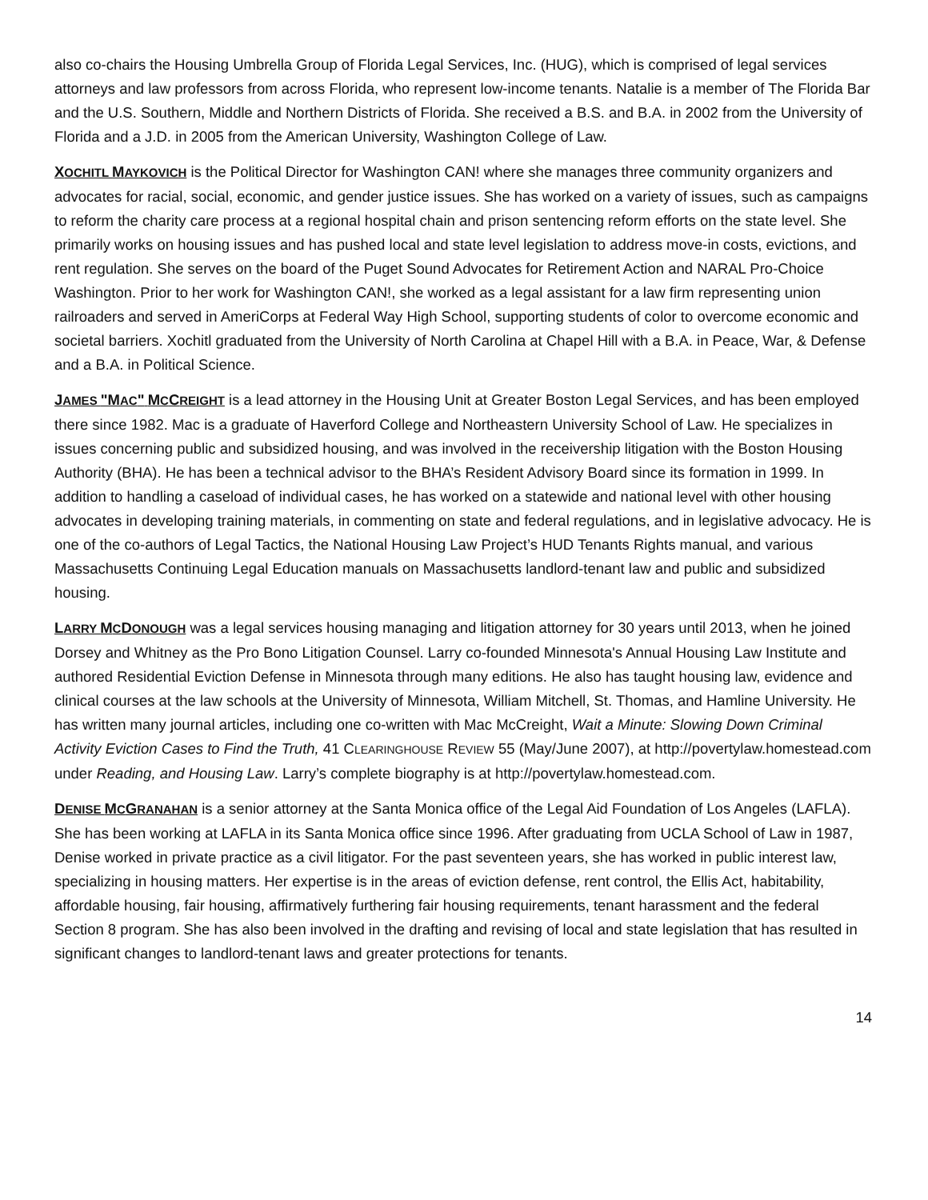also co-chairs the Housing Umbrella Group of Florida Legal Services, Inc. (HUG), which is comprised of legal services attorneys and law professors from across Florida, who represent low-income tenants. Natalie is a member of The Florida Bar and the U.S. Southern, Middle and Northern Districts of Florida. She received a B.S. and B.A. in 2002 from the University of Florida and a J.D. in 2005 from the American University, Washington College of Law.
XOCHITL MAYKOVICH is the Political Director for Washington CAN! where she manages three community organizers and advocates for racial, social, economic, and gender justice issues. She has worked on a variety of issues, such as campaigns to reform the charity care process at a regional hospital chain and prison sentencing reform efforts on the state level. She primarily works on housing issues and has pushed local and state level legislation to address move-in costs, evictions, and rent regulation. She serves on the board of the Puget Sound Advocates for Retirement Action and NARAL Pro-Choice Washington. Prior to her work for Washington CAN!, she worked as a legal assistant for a law firm representing union railroaders and served in AmeriCorps at Federal Way High School, supporting students of color to overcome economic and societal barriers. Xochitl graduated from the University of North Carolina at Chapel Hill with a B.A. in Peace, War, & Defense and a B.A. in Political Science.
JAMES "MAC" MCCREIGHT is a lead attorney in the Housing Unit at Greater Boston Legal Services, and has been employed there since 1982. Mac is a graduate of Haverford College and Northeastern University School of Law. He specializes in issues concerning public and subsidized housing, and was involved in the receivership litigation with the Boston Housing Authority (BHA). He has been a technical advisor to the BHA’s Resident Advisory Board since its formation in 1999. In addition to handling a caseload of individual cases, he has worked on a statewide and national level with other housing advocates in developing training materials, in commenting on state and federal regulations, and in legislative advocacy. He is one of the co-authors of Legal Tactics, the National Housing Law Project’s HUD Tenants Rights manual, and various Massachusetts Continuing Legal Education manuals on Massachusetts landlord-tenant law and public and subsidized housing.
LARRY MCDONOUGH was a legal services housing managing and litigation attorney for 30 years until 2013, when he joined Dorsey and Whitney as the Pro Bono Litigation Counsel. Larry co-founded Minnesota's Annual Housing Law Institute and authored Residential Eviction Defense in Minnesota through many editions. He also has taught housing law, evidence and clinical courses at the law schools at the University of Minnesota, William Mitchell, St. Thomas, and Hamline University. He has written many journal articles, including one co-written with Mac McCreight, Wait a Minute: Slowing Down Criminal Activity Eviction Cases to Find the Truth, 41 CLEARINGHOUSE REVIEW 55 (May/June 2007), at http://povertylaw.homestead.com under Reading, and Housing Law. Larry’s complete biography is at http://povertylaw.homestead.com.
DENISE MCGRANAHAN is a senior attorney at the Santa Monica office of the Legal Aid Foundation of Los Angeles (LAFLA). She has been working at LAFLA in its Santa Monica office since 1996. After graduating from UCLA School of Law in 1987, Denise worked in private practice as a civil litigator. For the past seventeen years, she has worked in public interest law, specializing in housing matters. Her expertise is in the areas of eviction defense, rent control, the Ellis Act, habitability, affordable housing, fair housing, affirmatively furthering fair housing requirements, tenant harassment and the federal Section 8 program. She has also been involved in the drafting and revising of local and state legislation that has resulted in significant changes to landlord-tenant laws and greater protections for tenants.
14